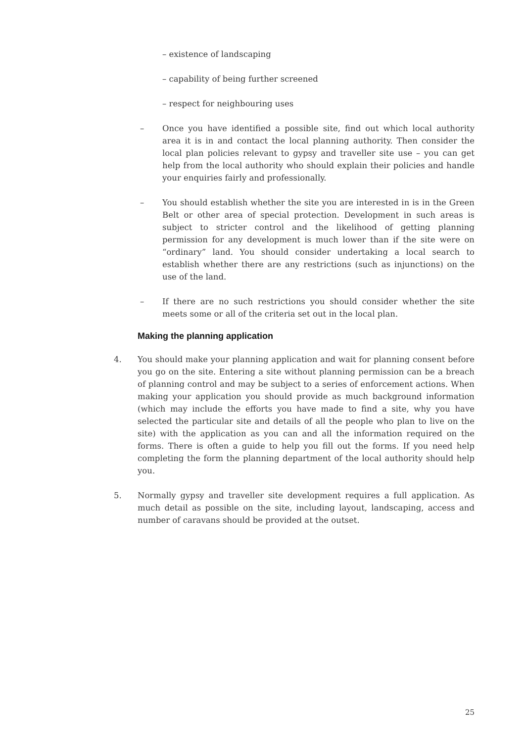– existence of landscaping
– capability of being further screened
– respect for neighbouring uses
– Once you have identified a possible site, find out which local authority area it is in and contact the local planning authority. Then consider the local plan policies relevant to gypsy and traveller site use – you can get help from the local authority who should explain their policies and handle your enquiries fairly and professionally.
– You should establish whether the site you are interested in is in the Green Belt or other area of special protection. Development in such areas is subject to stricter control and the likelihood of getting planning permission for any development is much lower than if the site were on “ordinary” land. You should consider undertaking a local search to establish whether there are any restrictions (such as injunctions) on the use of the land.
– If there are no such restrictions you should consider whether the site meets some or all of the criteria set out in the local plan.
Making the planning application
4. You should make your planning application and wait for planning consent before you go on the site. Entering a site without planning permission can be a breach of planning control and may be subject to a series of enforcement actions. When making your application you should provide as much background information (which may include the efforts you have made to find a site, why you have selected the particular site and details of all the people who plan to live on the site) with the application as you can and all the information required on the forms. There is often a guide to help you fill out the forms. If you need help completing the form the planning department of the local authority should help you.
5. Normally gypsy and traveller site development requires a full application. As much detail as possible on the site, including layout, landscaping, access and number of caravans should be provided at the outset.
25